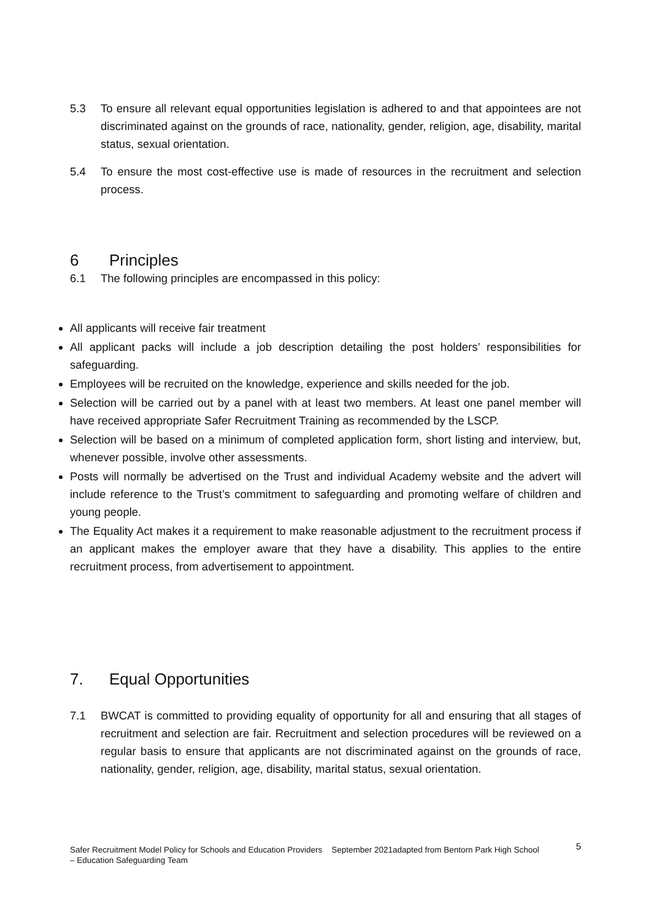5.3 To ensure all relevant equal opportunities legislation is adhered to and that appointees are not discriminated against on the grounds of race, nationality, gender, religion, age, disability, marital status, sexual orientation.
5.4 To ensure the most cost-effective use is made of resources in the recruitment and selection process.
6 Principles
6.1 The following principles are encompassed in this policy:
All applicants will receive fair treatment
All applicant packs will include a job description detailing the post holders’ responsibilities for safeguarding.
Employees will be recruited on the knowledge, experience and skills needed for the job.
Selection will be carried out by a panel with at least two members. At least one panel member will have received appropriate Safer Recruitment Training as recommended by the LSCP.
Selection will be based on a minimum of completed application form, short listing and interview, but, whenever possible, involve other assessments.
Posts will normally be advertised on the Trust and individual Academy website and the advert will include reference to the Trust’s commitment to safeguarding and promoting welfare of children and young people.
The Equality Act makes it a requirement to make reasonable adjustment to the recruitment process if an applicant makes the employer aware that they have a disability. This applies to the entire recruitment process, from advertisement to appointment.
7. Equal Opportunities
7.1 BWCAT is committed to providing equality of opportunity for all and ensuring that all stages of recruitment and selection are fair. Recruitment and selection procedures will be reviewed on a regular basis to ensure that applicants are not discriminated against on the grounds of race, nationality, gender, religion, age, disability, marital status, sexual orientation.
Safer Recruitment Model Policy for Schools and Education Providers September 2021adapted from Bentorn Park High School – Education Safeguarding Team 5